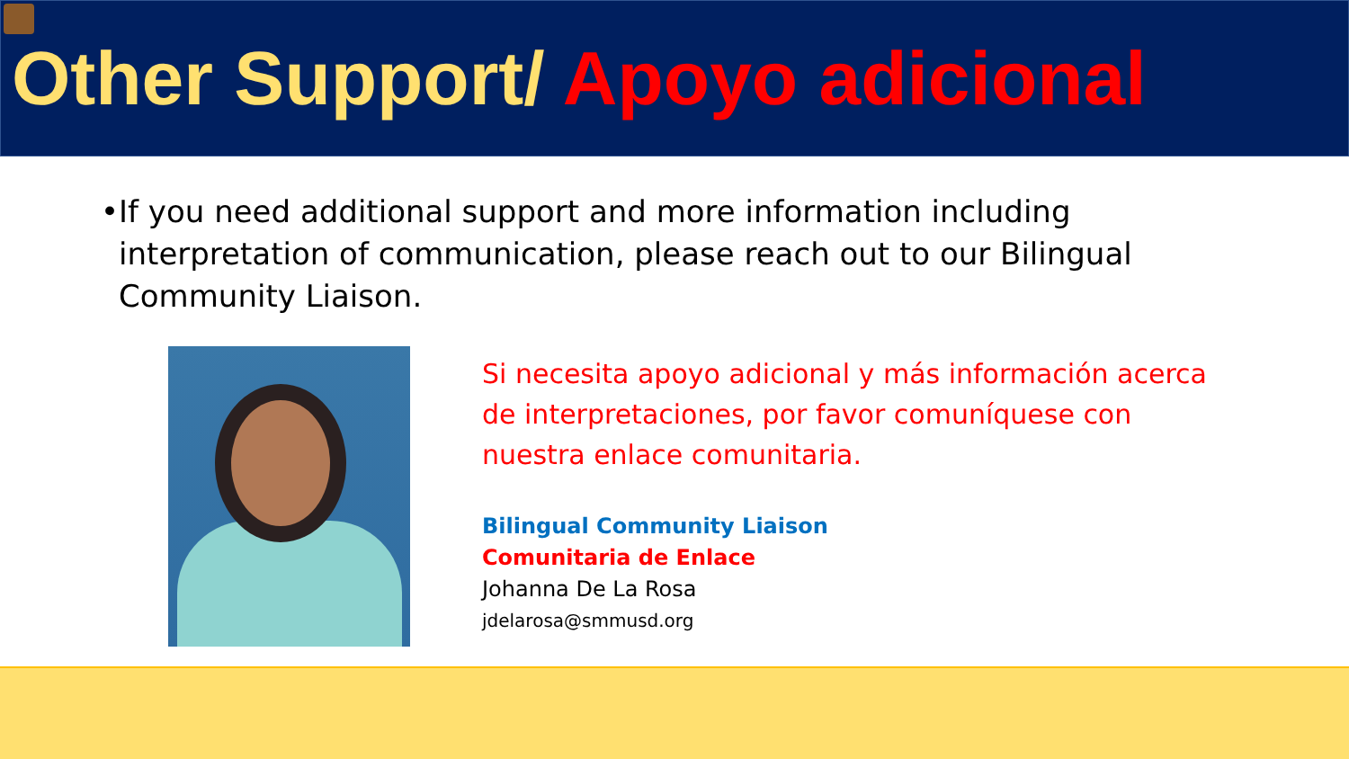Other Support/ Apoyo adicional
• If you need additional support and more information including interpretation of communication, please reach out to our Bilingual Community Liaison.
Si necesita apoyo adicional y más información acerca
de interpretaciones, por favor comuníquese con
nuestra enlace comunitaria.
Bilingual Community Liaison
Comunitaria de Enlace
Johanna De La Rosa
jdelarosa@smmusd.org